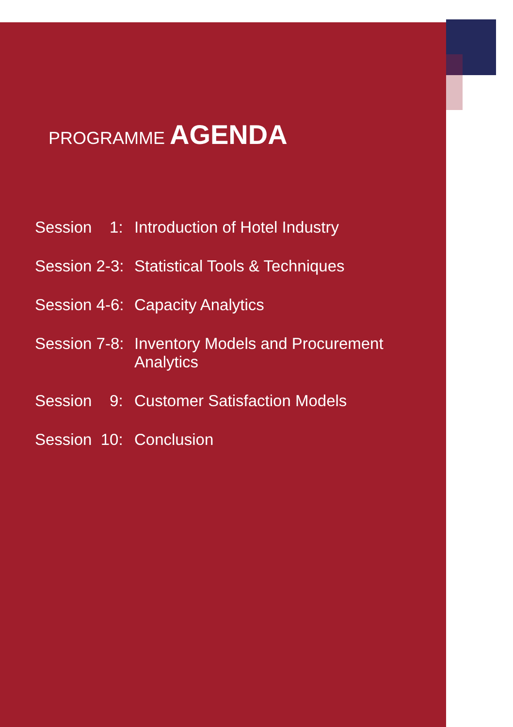PROGRAMME AGENDA
Session 1: Introduction of Hotel Industry
Session 2-3: Statistical Tools & Techniques
Session 4-6: Capacity Analytics
Session 7-8: Inventory Models and Procurement
Analytics
Session 9: Customer Satisfaction Models
Session 10: Conclusion